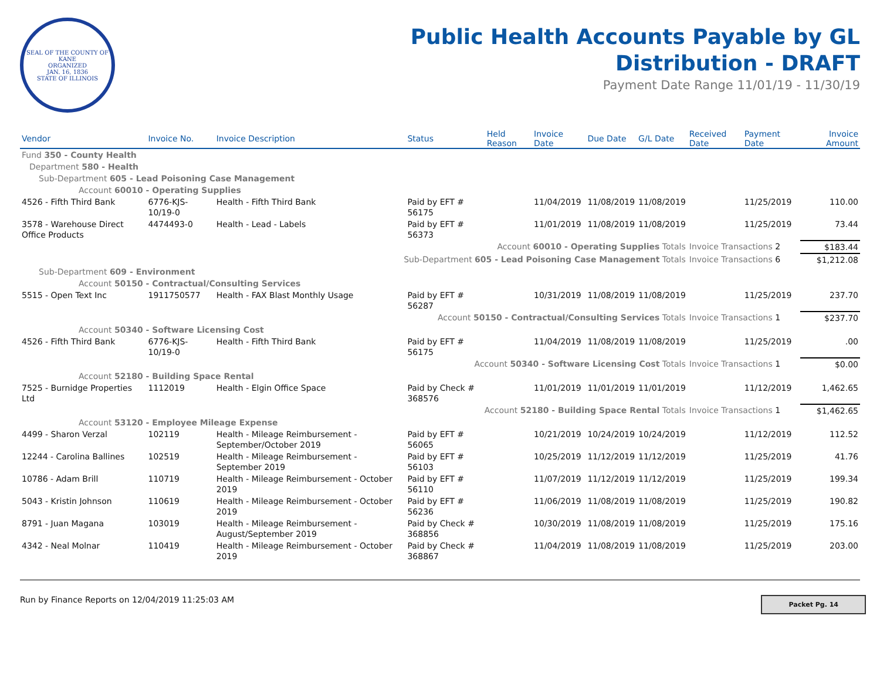SEAL OF THE COUNTY OF KANE
ORGANIZED
JAN. 16, 1836
STATE OF ILLINOIS
Public Health Accounts Payable by GL
Distribution - DRAFT
Payment Date Range 11/01/19 - 11/30/19
| Vendor | Invoice No. | Invoice Description | Status | Held Reason | Invoice Date | Due Date | G/L Date | Received Date | Payment Date | Invoice Amount |
| --- | --- | --- | --- | --- | --- | --- | --- | --- | --- | --- |
| Fund 350 - County Health | | | | | | | | | | |
| Department 580 - Health | | | | | | | | | | |
| Sub-Department 605 - Lead Poisoning Case Management | | | | | | | | | | |
| Account 60010 - Operating Supplies | | | | | | | | | | |
| 4526 - Fifth Third Bank | 6776-KJS-10/19-0 | Health - Fifth Third Bank | Paid by EFT # 56175 | | 11/04/2019 | 11/08/2019 | 11/08/2019 | | 11/25/2019 | 110.00 |
| 3578 - Warehouse Direct Office Products | 4474493-0 | Health - Lead - Labels | Paid by EFT # 56373 | | 11/01/2019 | 11/08/2019 | 11/08/2019 | | 11/25/2019 | 73.44 |
| Account 60010 - Operating Supplies Totals | | | | | | | | Invoice Transactions 2 | | $183.44 |
| Sub-Department 605 - Lead Poisoning Case Management Totals | | | | | | | | Invoice Transactions 6 | | $1,212.08 |
| Sub-Department 609 - Environment | | | | | | | | | | |
| Account 50150 - Contractual/Consulting Services | | | | | | | | | | |
| 5515 - Open Text Inc | 1911750577 | Health - FAX Blast Monthly Usage | Paid by EFT # 56287 | | 10/31/2019 | 11/08/2019 | 11/08/2019 | | 11/25/2019 | 237.70 |
| Account 50150 - Contractual/Consulting Services Totals | | | | | | | | Invoice Transactions 1 | | $237.70 |
| Account 50340 - Software Licensing Cost | | | | | | | | | | |
| 4526 - Fifth Third Bank | 6776-KJS-10/19-0 | Health - Fifth Third Bank | Paid by EFT # 56175 | | 11/04/2019 | 11/08/2019 | 11/08/2019 | | 11/25/2019 | .00 |
| Account 50340 - Software Licensing Cost Totals | | | | | | | | Invoice Transactions 1 | | $0.00 |
| Account 52180 - Building Space Rental | | | | | | | | | | |
| 7525 - Burnidge Properties Ltd | 1112019 | Health - Elgin Office Space | Paid by Check # 368576 | | 11/01/2019 | 11/01/2019 | 11/01/2019 | | 11/12/2019 | 1,462.65 |
| Account 52180 - Building Space Rental Totals | | | | | | | | Invoice Transactions 1 | | $1,462.65 |
| Account 53120 - Employee Mileage Expense | | | | | | | | | | |
| 4499 - Sharon Verzal | 102119 | Health - Mileage Reimbursement - September/October 2019 | Paid by EFT # 56065 | | 10/21/2019 | 10/24/2019 | 10/24/2019 | | 11/12/2019 | 112.52 |
| 12244 - Carolina Ballines | 102519 | Health - Mileage Reimbursement - September 2019 | Paid by EFT # 56103 | | 10/25/2019 | 11/12/2019 | 11/12/2019 | | 11/25/2019 | 41.76 |
| 10786 - Adam Brill | 110719 | Health - Mileage Reimbursement - October 2019 | Paid by EFT # 56110 | | 11/07/2019 | 11/12/2019 | 11/12/2019 | | 11/25/2019 | 199.34 |
| 5043 - Kristin Johnson | 110619 | Health - Mileage Reimbursement - October 2019 | Paid by EFT # 56236 | | 11/06/2019 | 11/08/2019 | 11/08/2019 | | 11/25/2019 | 190.82 |
| 8791 - Juan Magana | 103019 | Health - Mileage Reimbursement - August/September 2019 | Paid by Check # 368856 | | 10/30/2019 | 11/08/2019 | 11/08/2019 | | 11/25/2019 | 175.16 |
| 4342 - Neal Molnar | 110419 | Health - Mileage Reimbursement - October 2019 | Paid by Check # 368867 | | 11/04/2019 | 11/08/2019 | 11/08/2019 | | 11/25/2019 | 203.00 |
Run by Finance Reports on 12/04/2019 11:25:03 AM Packet Pg. 14